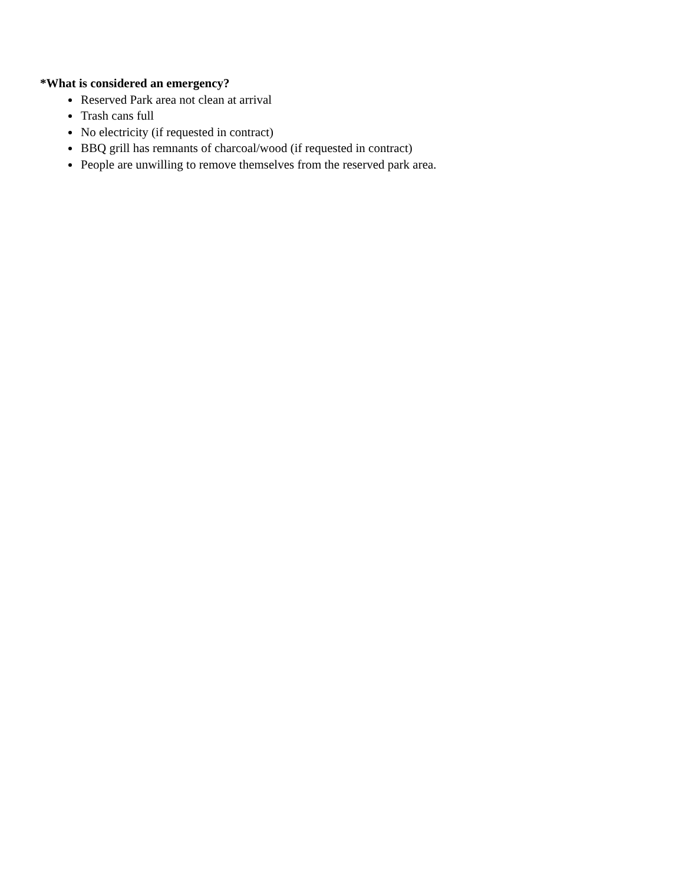*What is considered an emergency?
Reserved Park area not clean at arrival
Trash cans full
No electricity (if requested in contract)
BBQ grill has remnants of charcoal/wood (if requested in contract)
People are unwilling to remove themselves from the reserved park area.